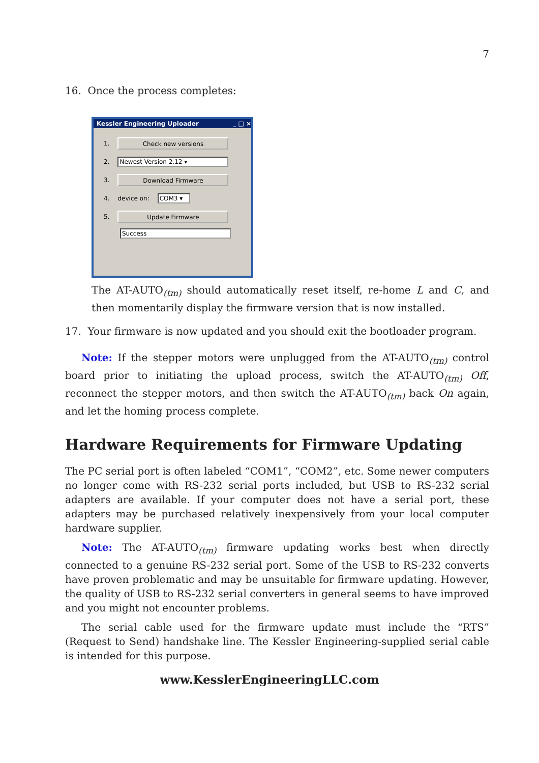7
16. Once the process completes:
Kessler Engineering Uploader _ □ ×
1.
Check new versions
2.
Newest Version 2.12 ▾
3.
Download Firmware
4. device on:
COM3 ▾
5.
Update Firmware
Success
The AT-AUTO<sub>(tm)</sub> should automatically reset itself, re-home L and C, and then momentarily display the firmware version that is now installed.
17. Your firmware is now updated and you should exit the bootloader program.
Note: If the stepper motors were unplugged from the AT-AUTO<sub>(tm)</sub> control board prior to initiating the upload process, switch the AT-AUTO<sub>(tm)</sub> Off, reconnect the stepper motors, and then switch the AT-AUTO<sub>(tm)</sub> back On again, and let the homing process complete.
Hardware Requirements for Firmware Updating
The PC serial port is often labeled “COM1”, “COM2”, etc. Some newer computers no longer come with RS-232 serial ports included, but USB to RS-232 serial adapters are available. If your computer does not have a serial port, these adapters may be purchased relatively inexpensively from your local computer hardware supplier.
Note: The AT-AUTO<sub>(tm)</sub> firmware updating works best when directly connected to a genuine RS-232 serial port. Some of the USB to RS-232 converts have proven problematic and may be unsuitable for firmware updating. However, the quality of USB to RS-232 serial converters in general seems to have improved and you might not encounter problems.
The serial cable used for the firmware update must include the “RTS” (Request to Send) handshake line. The Kessler Engineering-supplied serial cable is intended for this purpose.
www.KesslerEngineeringLLC.com